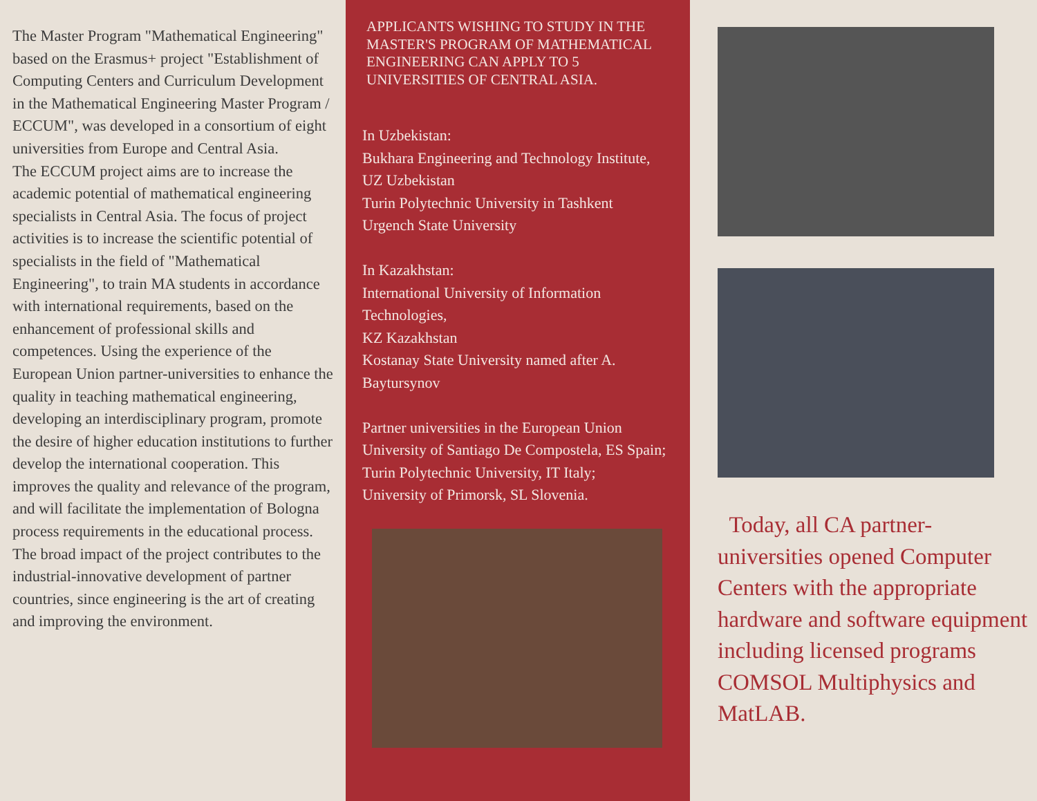The Master Program "Mathematical Engineering" based on the Erasmus+ project "Establishment of Computing Centers and Curriculum Development in the Mathematical Engineering Master Program / ECCUM", was developed in a consortium of eight universities from Europe and Central Asia.
The ECCUM project aims are to increase the academic potential of mathematical engineering specialists in Central Asia. The focus of project activities is to increase the scientific potential of specialists in the field of "Mathematical Engineering", to train MA students in accordance with international requirements, based on the enhancement of professional skills and competences. Using the experience of the European Union partner-universities to enhance the quality in teaching mathematical engineering, developing an interdisciplinary program, promote the desire of higher education institutions to further develop the international cooperation. This improves the quality and relevance of the program, and will facilitate the implementation of Bologna process requirements in the educational process. The broad impact of the project contributes to the industrial-innovative development of partner countries, since engineering is the art of creating and improving the environment.
APPLICANTS WISHING TO STUDY IN THE MASTER'S PROGRAM OF MATHEMATICAL ENGINEERING CAN APPLY TO 5 UNIVERSITIES OF CENTRAL ASIA.
In Uzbekistan:
Bukhara Engineering and Technology Institute, UZ Uzbekistan
Turin Polytechnic University in Tashkent
Urgench State University
In Kazakhstan:
International University of Information Technologies,
KZ Kazakhstan
Kostanay State University named after A. Baytursynov
Partner universities in the European Union
University of Santiago De Compostela, ES Spain;
Turin Polytechnic University, IT Italy;
University of Primorsk, SL Slovenia.
Today, all CA partner-universities opened Computer Centers with the appropriate hardware and software equipment including licensed programs COMSOL Multiphysics and MatLAB.